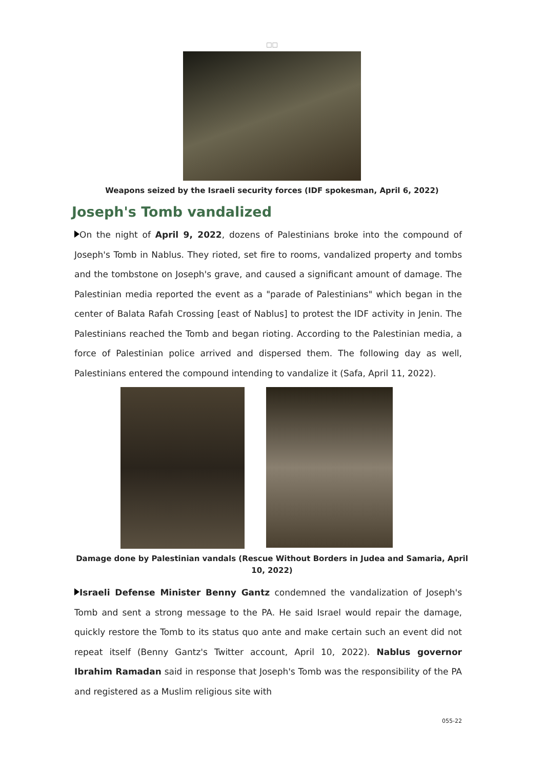□□
Weapons seized by the Israeli security forces (IDF spokesman, April 6, 2022)
Joseph's Tomb vandalized
On the night of April 9, 2022, dozens of Palestinians broke into the compound of Joseph's Tomb in Nablus. They rioted, set fire to rooms, vandalized property and tombs and the tombstone on Joseph's grave, and caused a significant amount of damage. The Palestinian media reported the event as a "parade of Palestinians" which began in the center of Balata Rafah Crossing [east of Nablus] to protest the IDF activity in Jenin. The Palestinians reached the Tomb and began rioting. According to the Palestinian media, a force of Palestinian police arrived and dispersed them. The following day as well, Palestinians entered the compound intending to vandalize it (Safa, April 11, 2022).
Damage done by Palestinian vandals (Rescue Without Borders in Judea and Samaria, April 10, 2022)
Israeli Defense Minister Benny Gantz condemned the vandalization of Joseph's Tomb and sent a strong message to the PA. He said Israel would repair the damage, quickly restore the Tomb to its status quo ante and make certain such an event did not repeat itself (Benny Gantz's Twitter account, April 10, 2022). Nablus governor Ibrahim Ramadan said in response that Joseph's Tomb was the responsibility of the PA and registered as a Muslim religious site with
055-22